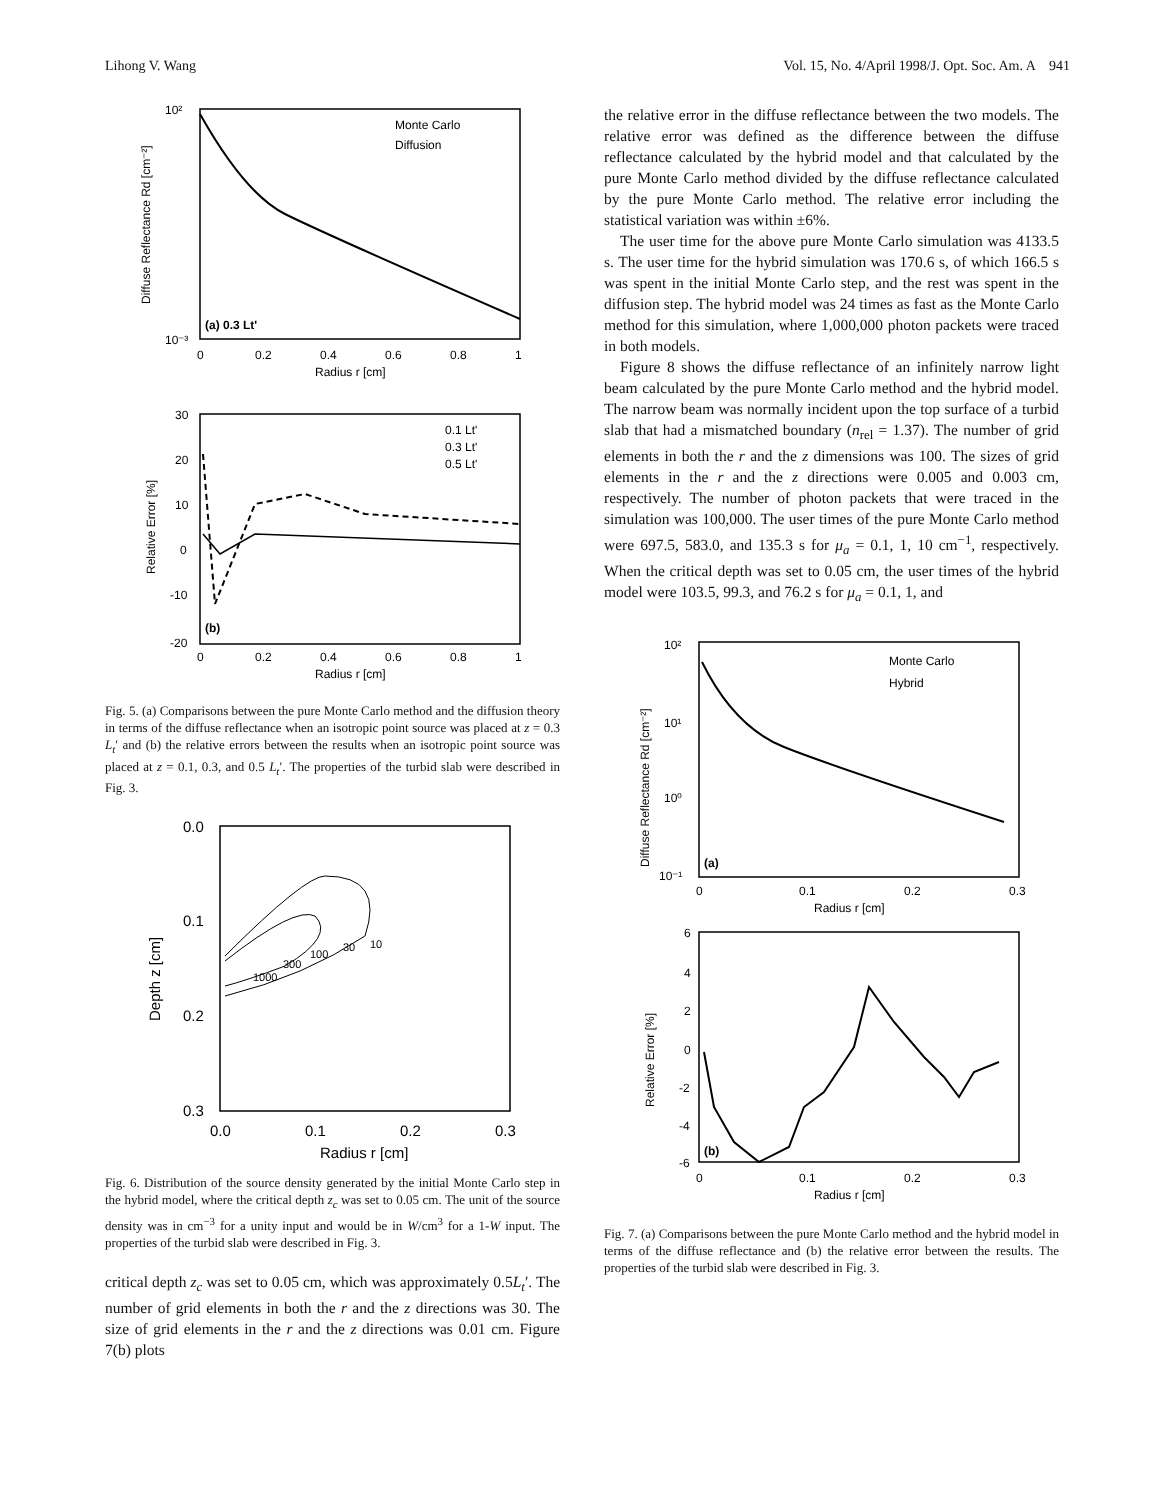Lihong V. Wang Vol. 15, No. 4/April 1998/J. Opt. Soc. Am. A 941
10²
10⁻³
(a) 0.3 Lt'
Monte Carlo
Diffusion
0
0.2
0.4
0.6
0.8
1
Radius r [cm]
Diffuse Reflectance Rd [cm⁻²]
30
20
10
0
-10
-20
(b)
0.1 Lt'
0.3 Lt'
0.5 Lt'
0
0.2
0.4
0.6
0.8
1
Radius r [cm]
Relative Error [%]
Fig. 5. (a) Comparisons between the pure Monte Carlo method and the diffusion theory in terms of the diffuse reflectance when an isotropic point source was placed at z = 0.3 L<sub>t</sub>′ and (b) the relative errors between the results when an isotropic point source was placed at z = 0.1, 0.3, and 0.5 L<sub>t</sub>′. The properties of the turbid slab were described in Fig. 3.
1000
300
100
30
10
0.0
0.1
0.2
0.3
0.0
0.1
0.2
0.3
Radius r [cm]
Depth z [cm]
Fig. 6. Distribution of the source density generated by the initial Monte Carlo step in the hybrid model, where the critical depth z<sub>c</sub> was set to 0.05 cm. The unit of the source density was in cm<sup>−3</sup> for a unity input and would be in W/cm<sup>3</sup> for a 1-W input. The properties of the turbid slab were described in Fig. 3.
critical depth z<sub>c</sub> was set to 0.05 cm, which was approximately 0.5L<sub>t</sub>′. The number of grid elements in both the r and the z directions was 30. The size of grid elements in the r and the z directions was 0.01 cm. Figure 7(b) plots
the relative error in the diffuse reflectance between the two models. The relative error was defined as the difference between the diffuse reflectance calculated by the hybrid model and that calculated by the pure Monte Carlo method divided by the diffuse reflectance calculated by the pure Monte Carlo method. The relative error including the statistical variation was within ±6%.
The user time for the above pure Monte Carlo simulation was 4133.5 s. The user time for the hybrid simulation was 170.6 s, of which 166.5 s was spent in the initial Monte Carlo step, and the rest was spent in the diffusion step. The hybrid model was 24 times as fast as the Monte Carlo method for this simulation, where 1,000,000 photon packets were traced in both models.
Figure 8 shows the diffuse reflectance of an infinitely narrow light beam calculated by the pure Monte Carlo method and the hybrid model. The narrow beam was normally incident upon the top surface of a turbid slab that had a mismatched boundary (n<sub>rel</sub> = 1.37). The number of grid elements in both the r and the z dimensions was 100. The sizes of grid elements in the r and the z directions were 0.005 and 0.003 cm, respectively. The number of photon packets that were traced in the simulation was 100,000. The user times of the pure Monte Carlo method were 697.5, 583.0, and 135.3 s for μ<sub>a</sub> = 0.1, 1, 10 cm<sup>−1</sup>, respectively. When the critical depth was set to 0.05 cm, the user times of the hybrid model were 103.5, 99.3, and 76.2 s for μ<sub>a</sub> = 0.1, 1, and
10²
10¹
10⁰
10⁻¹
(a)
Monte Carlo
Hybrid
0
0.1
0.2
0.3
Radius r [cm]
Diffuse Reflectance Rd [cm⁻²]
6
4
2
0
-2
-4
-6
(b)
0
0.1
0.2
0.3
Radius r [cm]
Relative Error [%]
Fig. 7. (a) Comparisons between the pure Monte Carlo method and the hybrid model in terms of the diffuse reflectance and (b) the relative error between the results. The properties of the turbid slab were described in Fig. 3.